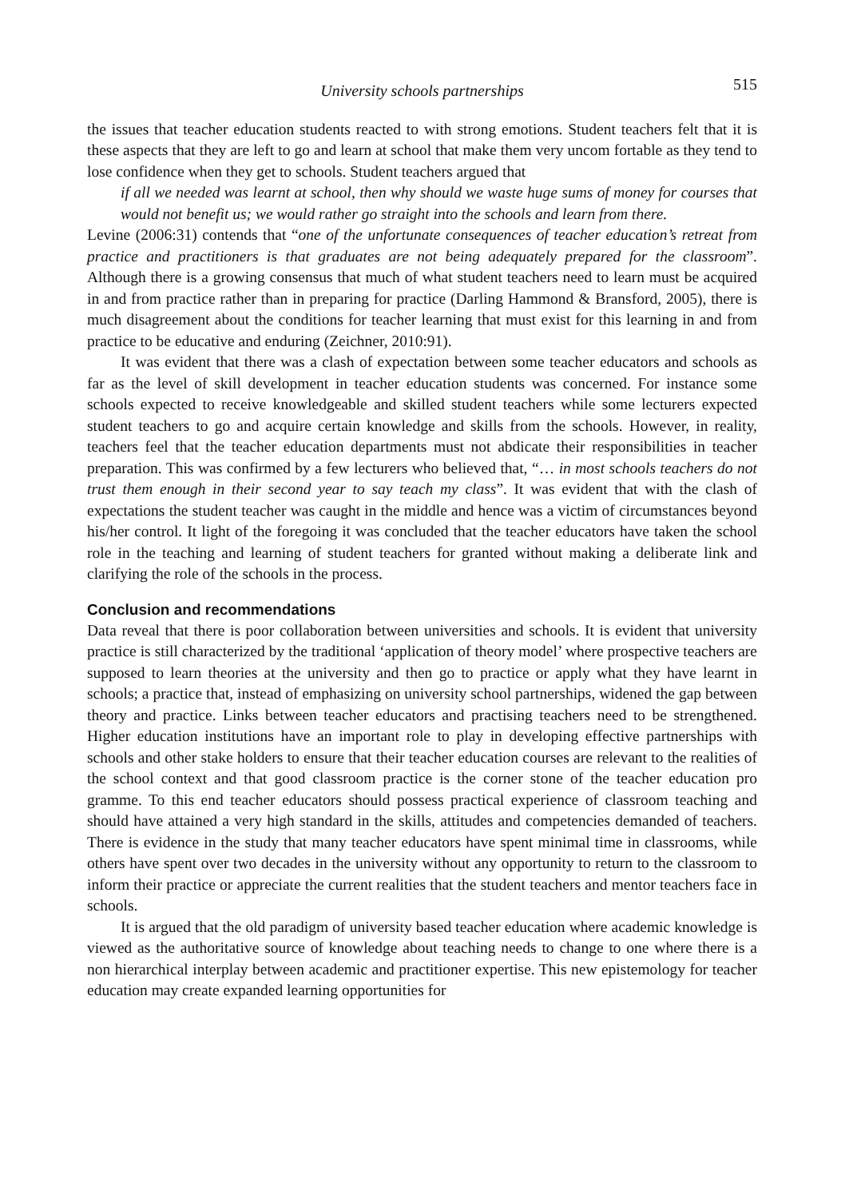University schools partnerships 515
the issues that teacher education students reacted to with strong emotions. Student teachers felt that it is these aspects that they are left to go and learn at school that make them very uncom fortable as they tend to lose confidence when they get to schools. Student teachers argued that
if all we needed was learnt at school, then why should we waste huge sums of money for courses that would not benefit us; we would rather go straight into the schools and learn from there.
Levine (2006:31) contends that “one of the unfortunate consequences of teacher education’s retreat from practice and practitioners is that graduates are not being adequately prepared for the classroom”. Although there is a growing consensus that much of what student teachers need to learn must be acquired in and from practice rather than in preparing for practice (Darling Hammond & Bransford, 2005), there is much disagreement about the conditions for teacher learning that must exist for this learning in and from practice to be educative and enduring (Zeichner, 2010:91).
It was evident that there was a clash of expectation between some teacher educators and schools as far as the level of skill development in teacher education students was concerned. For instance some schools expected to receive knowledgeable and skilled student teachers while some lecturers expected student teachers to go and acquire certain knowledge and skills from the schools. However, in reality, teachers feel that the teacher education departments must not abdicate their responsibilities in teacher preparation. This was confirmed by a few lecturers who believed that, “… in most schools teachers do not trust them enough in their second year to say teach my class”. It was evident that with the clash of expectations the student teacher was caught in the middle and hence was a victim of circumstances beyond his/her control. It light of the foregoing it was concluded that the teacher educators have taken the school role in the teaching and learning of student teachers for granted without making a deliberate link and clarifying the role of the schools in the process.
Conclusion and recommendations
Data reveal that there is poor collaboration between universities and schools. It is evident that university practice is still characterized by the traditional ‘application of theory model’ where prospective teachers are supposed to learn theories at the university and then go to practice or apply what they have learnt in schools; a practice that, instead of emphasizing on university school partnerships, widened the gap between theory and practice. Links between teacher educators and practising teachers need to be strengthened. Higher education institutions have an important role to play in developing effective partnerships with schools and other stake holders to ensure that their teacher education courses are relevant to the realities of the school context and that good classroom practice is the corner stone of the teacher education pro gramme. To this end teacher educators should possess practical experience of classroom teaching and should have attained a very high standard in the skills, attitudes and competencies demanded of teachers. There is evidence in the study that many teacher educators have spent minimal time in classrooms, while others have spent over two decades in the university without any opportunity to return to the classroom to inform their practice or appreciate the current realities that the student teachers and mentor teachers face in schools.
It is argued that the old paradigm of university based teacher education where academic knowledge is viewed as the authoritative source of knowledge about teaching needs to change to one where there is a non hierarchical interplay between academic and practitioner expertise. This new epistemology for teacher education may create expanded learning opportunities for